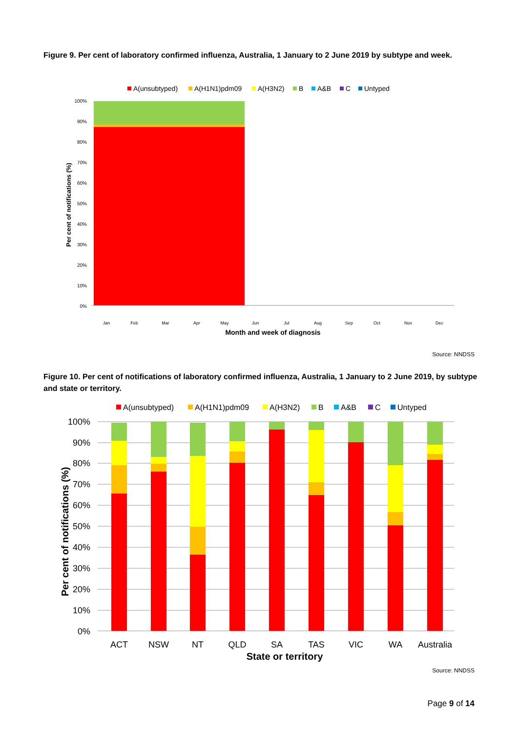Figure 9. Per cent of laboratory confirmed influenza, Australia, 1 January to 2 June 2019 by subtype and week.
A(unsubtyped)
A(H1N1)pdm09
A(H3N2)
B
A&B
C
Untyped
100%
90%
80%
70%
60%
50%
40%
30%
20%
10%
0%
Per cent of notifications (%)
Jan
Feb
Mar
Apr
May
Jun
Jul
Aug
Sep
Oct
Nov
Dec
Month and week of diagnosis
Source: NNDSS
Figure 10. Per cent of notifications of laboratory confirmed influenza, Australia, 1 January to 2 June 2019, by subtype and state or territory.
A(unsubtyped)
A(H1N1)pdm09
A(H3N2)
B
A&B
C
Untyped
100%
90%
80%
70%
60%
50%
40%
30%
20%
10%
0%
Per cent of notifications (%)
ACT
NSW
NT
QLD
SA
TAS
VIC
WA
Australia
State or territory
Source: NNDSS
Page 9 of 14